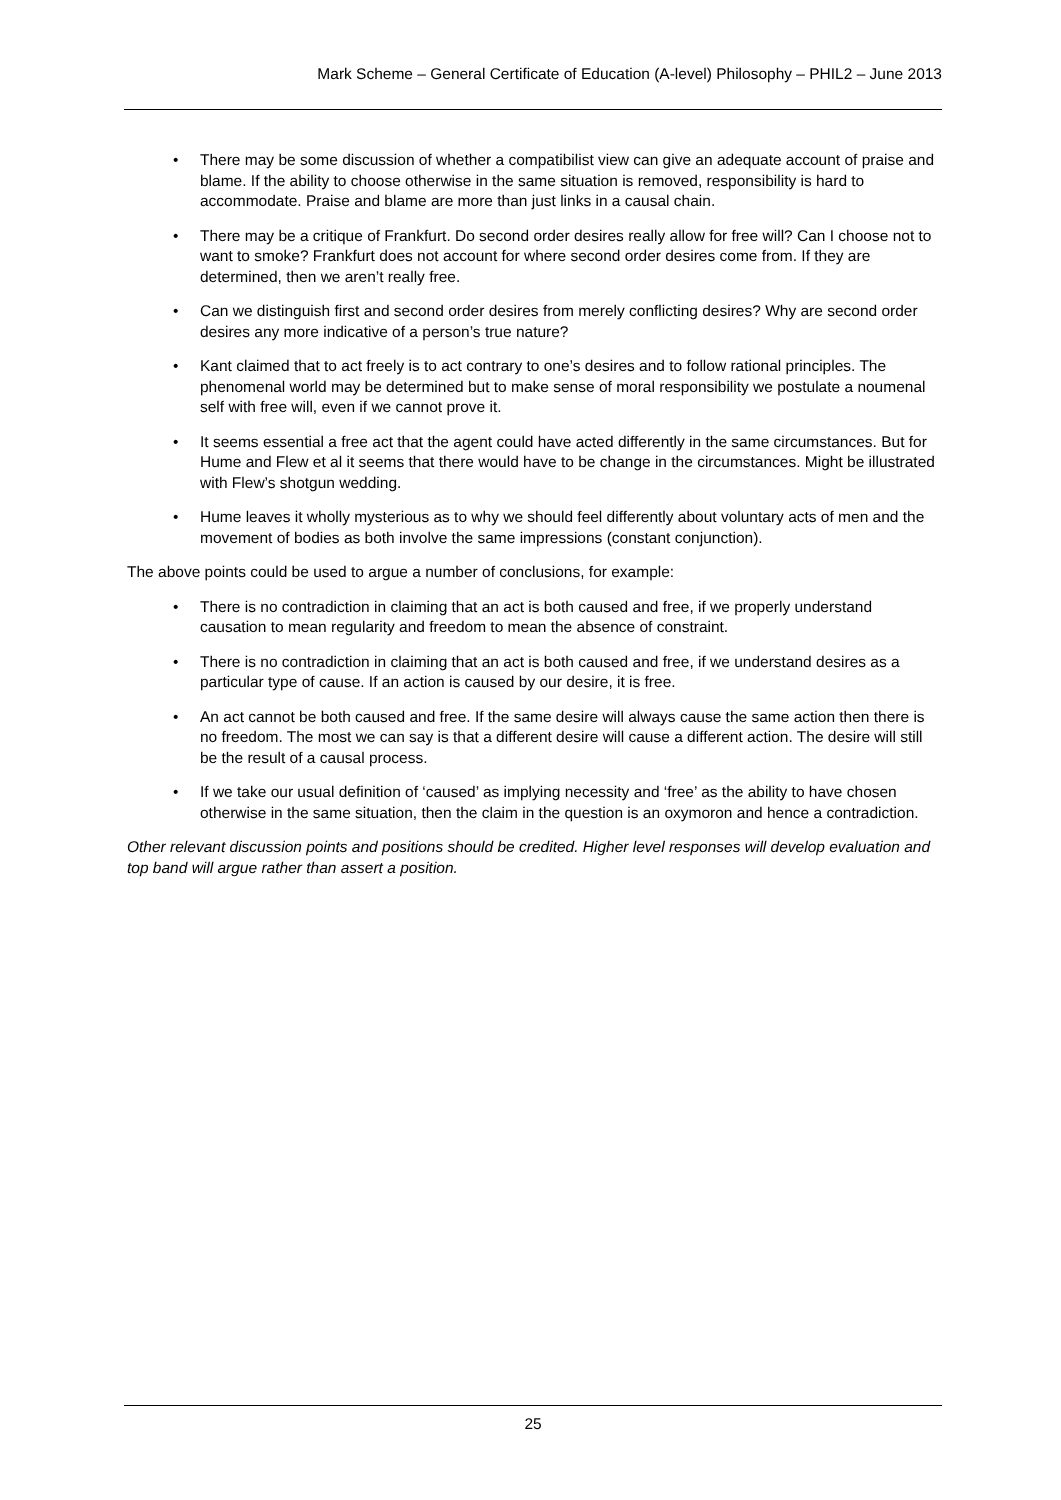Mark Scheme – General Certificate of Education (A-level) Philosophy – PHIL2 – June 2013
• There may be some discussion of whether a compatibilist view can give an adequate account of praise and blame. If the ability to choose otherwise in the same situation is removed, responsibility is hard to accommodate. Praise and blame are more than just links in a causal chain.
• There may be a critique of Frankfurt. Do second order desires really allow for free will? Can I choose not to want to smoke? Frankfurt does not account for where second order desires come from. If they are determined, then we aren’t really free.
• Can we distinguish first and second order desires from merely conflicting desires? Why are second order desires any more indicative of a person’s true nature?
• Kant claimed that to act freely is to act contrary to one’s desires and to follow rational principles. The phenomenal world may be determined but to make sense of moral responsibility we postulate a noumenal self with free will, even if we cannot prove it.
• It seems essential a free act that the agent could have acted differently in the same circumstances. But for Hume and Flew et al it seems that there would have to be change in the circumstances. Might be illustrated with Flew’s shotgun wedding.
• Hume leaves it wholly mysterious as to why we should feel differently about voluntary acts of men and the movement of bodies as both involve the same impressions (constant conjunction).
The above points could be used to argue a number of conclusions, for example:
• There is no contradiction in claiming that an act is both caused and free, if we properly understand causation to mean regularity and freedom to mean the absence of constraint.
• There is no contradiction in claiming that an act is both caused and free, if we understand desires as a particular type of cause. If an action is caused by our desire, it is free.
• An act cannot be both caused and free. If the same desire will always cause the same action then there is no freedom. The most we can say is that a different desire will cause a different action. The desire will still be the result of a causal process.
• If we take our usual definition of ‘caused’ as implying necessity and ‘free’ as the ability to have chosen otherwise in the same situation, then the claim in the question is an oxymoron and hence a contradiction.
Other relevant discussion points and positions should be credited. Higher level responses will develop evaluation and top band will argue rather than assert a position.
25